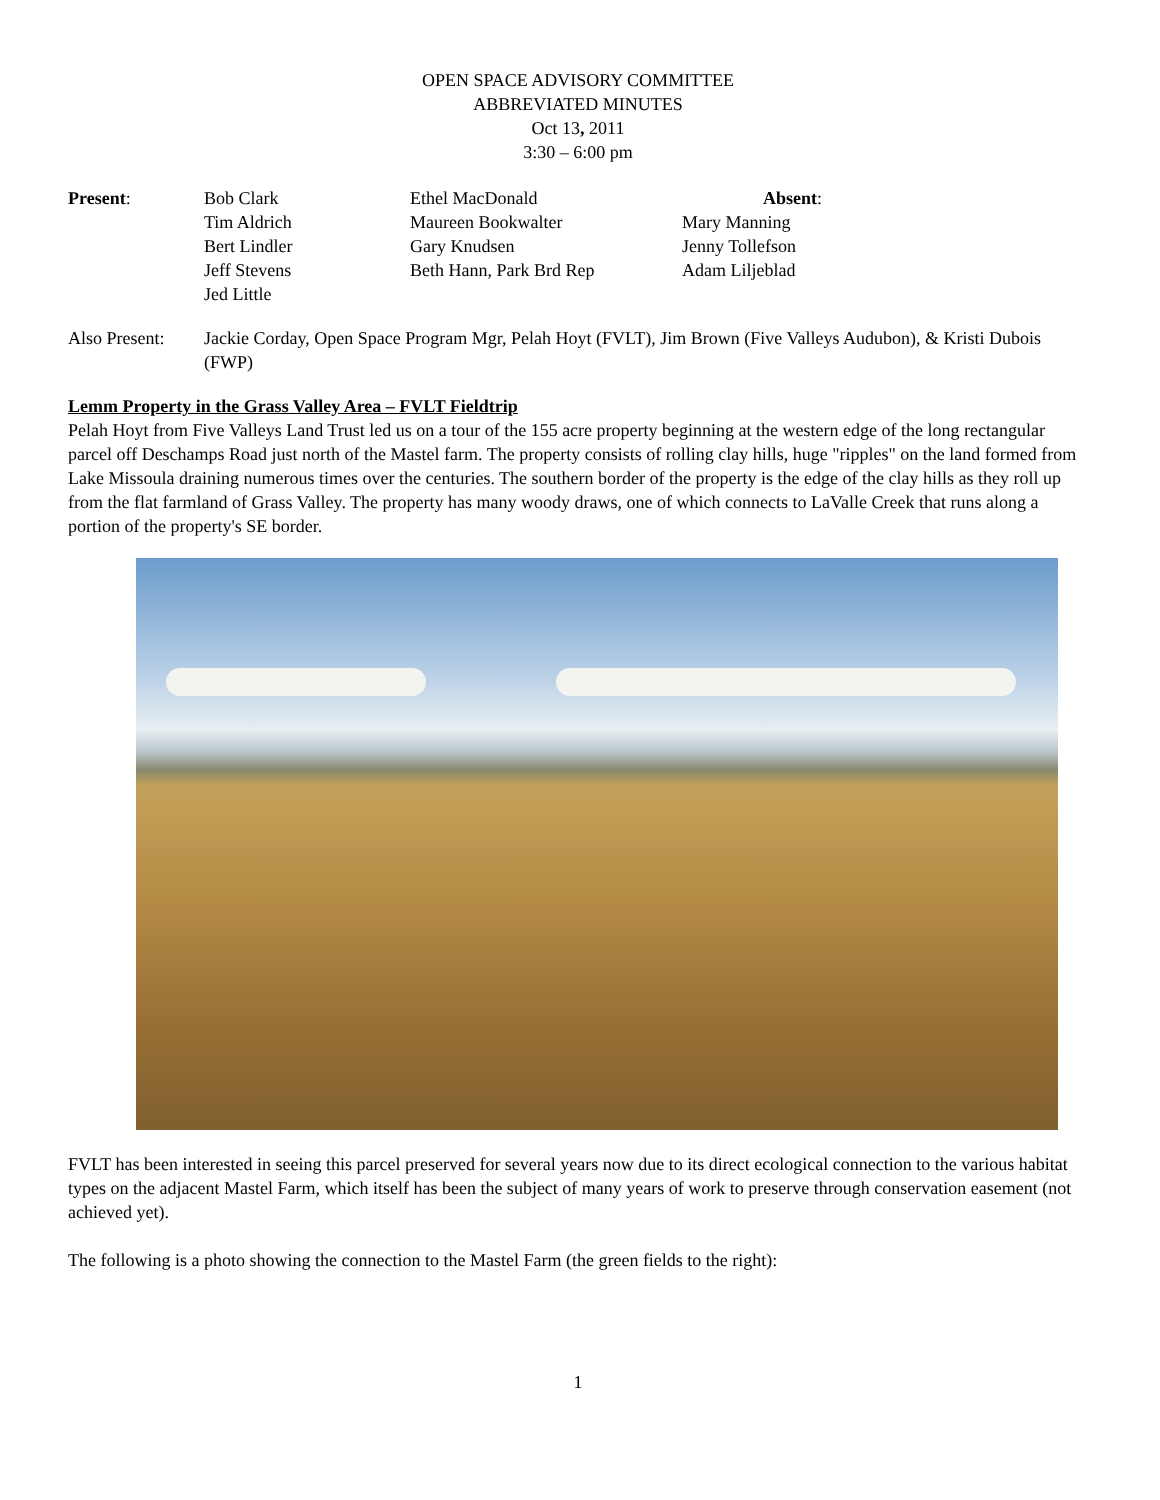OPEN SPACE ADVISORY COMMITTEE
ABBREVIATED MINUTES
Oct 13, 2011
3:30 – 6:00 pm
| Present : | Bob Clark | Ethel MacDonald | Absent : |
| | Tim Aldrich | Maureen Bookwalter | Mary Manning |
| | Bert Lindler | Gary Knudsen | Jenny Tollefson |
| | Jeff Stevens | Beth Hann, Park Brd Rep | Adam Liljeblad |
| | Jed Little | | |
Also Present:
Jackie Corday, Open Space Program Mgr, Pelah Hoyt (FVLT), Jim Brown (Five Valleys Audubon), & Kristi Dubois (FWP)
Lemm Property in the Grass Valley Area – FVLT Fieldtrip
Pelah Hoyt from Five Valleys Land Trust led us on a tour of the 155 acre property beginning at the western edge of the long rectangular parcel off Deschamps Road just north of the Mastel farm. The property consists of rolling clay hills, huge "ripples" on the land formed from Lake Missoula draining numerous times over the centuries. The southern border of the property is the edge of the clay hills as they roll up from the flat farmland of Grass Valley. The property has many woody draws, one of which connects to LaValle Creek that runs along a portion of the property's SE border.
FVLT has been interested in seeing this parcel preserved for several years now due to its direct ecological connection to the various habitat types on the adjacent Mastel Farm, which itself has been the subject of many years of work to preserve through conservation easement (not achieved yet).
The following is a photo showing the connection to the Mastel Farm (the green fields to the right):
1